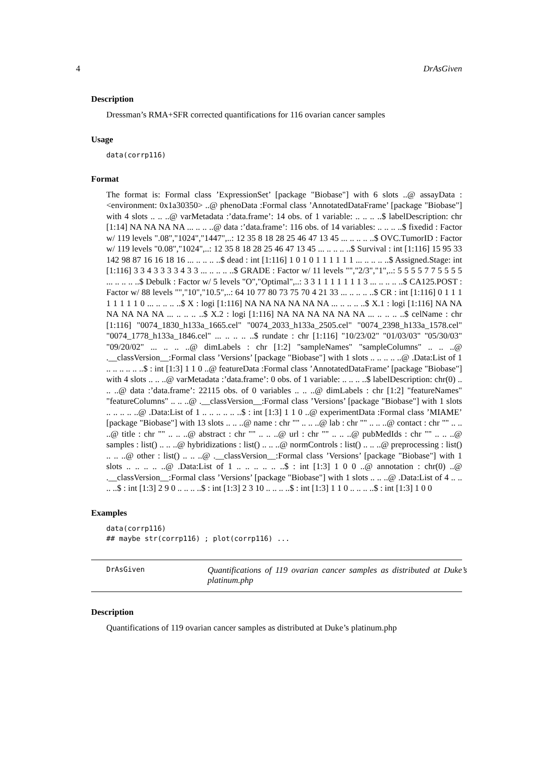4 DrAsGiven
Description
Dressman’s RMA+SFR corrected quantifications for 116 ovarian cancer samples
Usage
data(corrp116)
Format
The format is: Formal class ’ExpressionSet’ [package "Biobase"] with 6 slots ..@ assayData :<environment: 0x1a30350> ..@ phenoData :Formal class ’AnnotatedDataFrame’ [package "Biobase"] with 4 slots .. .. ..@ varMetadata :’data.frame’: 14 obs. of 1 variable: .. .. .. ..$ labelDescription: chr [1:14] NA NA NA NA ... .. .. ..@ data :’data.frame’: 116 obs. of 14 variables: .. .. .. ..$ fixedid : Factor w/ 119 levels ".08","1024","1447",..: 12 35 8 18 28 25 46 47 13 45 ... .. .. .. ..$ OVC.TumorID : Factor w/ 119 levels "0.08","1024",..: 12 35 8 18 28 25 46 47 13 45 ... .. .. .. ..$ Survival : int [1:116] 15 95 33 142 98 87 16 16 18 16 ... .. .. .. ..$ dead : int [1:116] 1 0 1 0 1 1 1 1 1 1 ... .. .. .. ..$ Assigned.Stage: int [1:116] 3 3 4 3 3 3 3 4 3 3 ... .. .. .. ..$ GRADE : Factor w/ 11 levels "","2/3","1",..: 5 5 5 5 7 7 5 5 5 5 ... .. .. .. ..$ Debulk : Factor w/ 5 levels "O","Optimal",..: 3 3 1 1 1 1 1 1 1 3 ... .. .. .. ..$ CA125.POST : Factor w/ 88 levels "","10","10.5",..: 64 10 77 80 73 75 70 4 21 33 ... .. .. .. ..$ CR : int [1:116] 0 1 1 1 1 1 1 1 1 0 ... .. .. .. ..$ X : logi [1:116] NA NA NA NA NA NA ... .. .. .. ..$ X.1 : logi [1:116] NA NA NA NA NA NA ... .. .. .. ..$ X.2 : logi [1:116] NA NA NA NA NA NA ... .. .. .. ..$ celName : chr [1:116] "0074_1830_h133a_1665.cel" "0074_2033_h133a_2505.cel" "0074_2398_h133a_1578.cel" "0074_1778_h133a_1846.cel" ... .. .. .. ..$ rundate : chr [1:116] "10/23/02" "01/03/03" "05/30/03" "09/20/02" ... .. .. ..@ dimLabels : chr [1:2] "sampleNames" "sampleColumns" .. .. ..@ .__classVersion__:Formal class ’Versions’ [package "Biobase"] with 1 slots .. .. .. .. ..@ .Data:List of 1 .. .. .. .. .. ..$ : int [1:3] 1 1 0 ..@ featureData :Formal class ’AnnotatedDataFrame’ [package "Biobase"] with 4 slots .. .. ..@ varMetadata :’data.frame’: 0 obs. of 1 variable: .. .. .. ..$ labelDescription: chr(0) .. .. ..@ data :’data.frame’: 22115 obs. of 0 variables .. .. ..@ dimLabels : chr [1:2] "featureNames" "featureColumns" .. .. ..@ .__classVersion__:Formal class ’Versions’ [package "Biobase"] with 1 slots .. .. .. .. ..@ .Data:List of 1 .. .. .. .. .. ..$ : int [1:3] 1 1 0 ..@ experimentData :Formal class ’MIAME’ [package "Biobase"] with 13 slots .. .. ..@ name : chr "" .. .. ..@ lab : chr "" .. .. ..@ contact : chr "" .. .. ..@ title : chr "" .. .. ..@ abstract : chr "" .. .. ..@ url : chr "" .. .. ..@ pubMedIds : chr "" .. .. ..@ samples : list() .. .. ..@ hybridizations : list() .. .. ..@ normControls : list() .. .. ..@ preprocessing : list() .. .. ..@ other : list() .. .. ..@ .__classVersion__:Formal class ’Versions’ [package "Biobase"] with 1 slots .. .. .. .. ..@ .Data:List of 1 .. .. .. .. .. ..$ : int [1:3] 1 0 0 ..@ annotation : chr(0) ..@ .__classVersion__:Formal class ’Versions’ [package "Biobase"] with 1 slots .. .. ..@ .Data:List of 4 .. .. .. ..$ : int [1:3] 2 9 0 .. .. .. ..$ : int [1:3] 2 3 10 .. .. .. ..$ : int [1:3] 1 1 0 .. .. .. ..$ : int [1:3] 1 0 0
Examples
data(corrp116)
## maybe str(corrp116) ; plot(corrp116) ...
DrAsGiven
Quantifications of 119 ovarian cancer samples as distributed at Duke’s platinum.php
Description
Quantifications of 119 ovarian cancer samples as distributed at Duke’s platinum.php